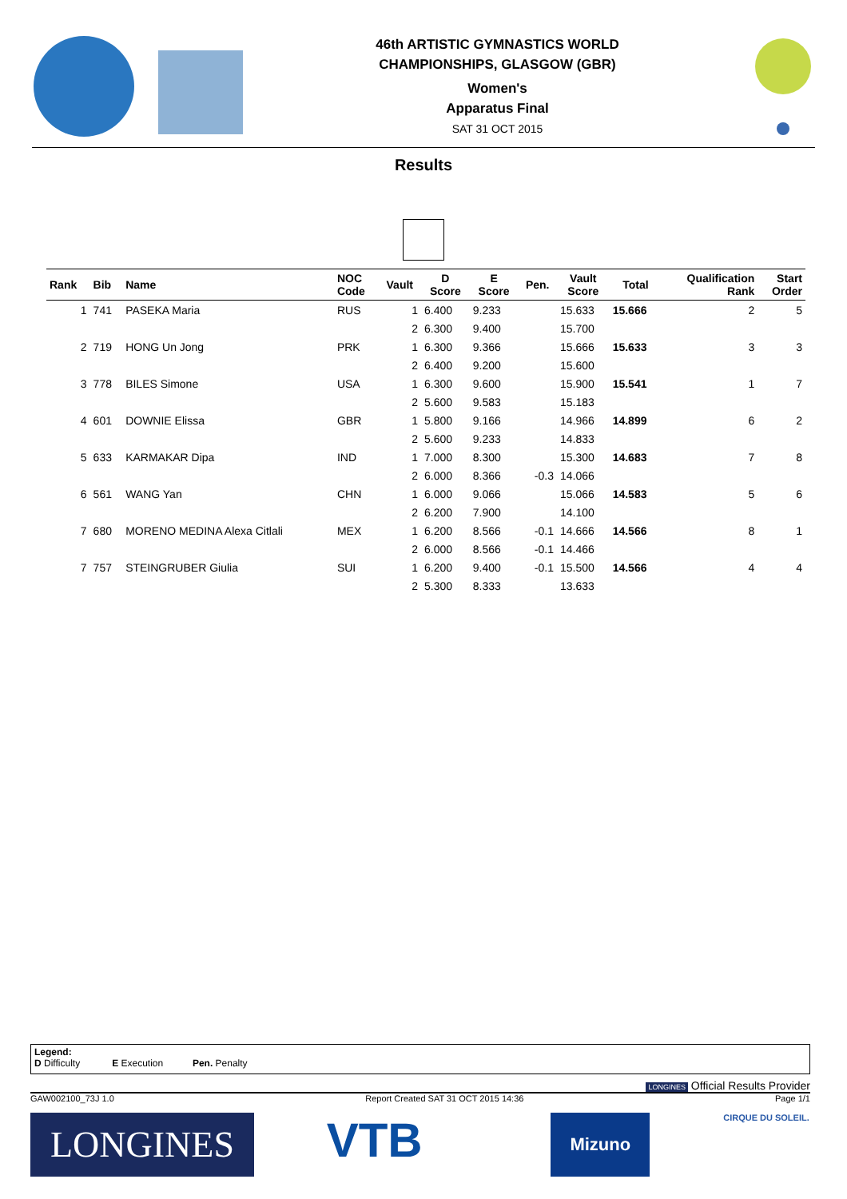46th ARTISTIC GYMNASTICS WORLD
CHAMPIONSHIPS, GLASGOW (GBR)
Women's
Apparatus Final
SAT 31 OCT 2015
Results
| Rank | Bib | Name | NOC Code | Vault | D Score | E Score | Pen. | Vault Score | Total | Qualification Rank | Start Order |
| --- | --- | --- | --- | --- | --- | --- | --- | --- | --- | --- | --- |
| 1 | 741 | PASEKA Maria | RUS | 1 | 6.400 | 9.233 | | 15.633 | 15.666 | 2 | 5 |
| | | | | 2 | 6.300 | 9.400 | | 15.700 | | | |
| 2 | 719 | HONG Un Jong | PRK | 1 | 6.300 | 9.366 | | 15.666 | 15.633 | 3 | 3 |
| | | | | 2 | 6.400 | 9.200 | | 15.600 | | | |
| 3 | 778 | BILES Simone | USA | 1 | 6.300 | 9.600 | | 15.900 | 15.541 | 1 | 7 |
| | | | | 2 | 5.600 | 9.583 | | 15.183 | | | |
| 4 | 601 | DOWNIE Elissa | GBR | 1 | 5.800 | 9.166 | | 14.966 | 14.899 | 6 | 2 |
| | | | | 2 | 5.600 | 9.233 | | 14.833 | | | |
| 5 | 633 | KARMAKAR Dipa | IND | 1 | 7.000 | 8.300 | | 15.300 | 14.683 | 7 | 8 |
| | | | | 2 | 6.000 | 8.366 | -0.3 | 14.066 | | | |
| 6 | 561 | WANG Yan | CHN | 1 | 6.000 | 9.066 | | 15.066 | 14.583 | 5 | 6 |
| | | | | 2 | 6.200 | 7.900 | | 14.100 | | | |
| 7 | 680 | MORENO MEDINA Alexa Citlali | MEX | 1 | 6.200 | 8.566 | -0.1 | 14.666 | 14.566 | 8 | 1 |
| | | | | 2 | 6.000 | 8.566 | -0.1 | 14.466 | | | |
| 7 | 757 | STEINGRUBER Giulia | SUI | 1 | 6.200 | 9.400 | -0.1 | 15.500 | 14.566 | 4 | 4 |
| | | | | 2 | 5.300 | 8.333 | | 13.633 | | | |
Legend:
D Difficulty E Execution Pen. Penalty
LONGINES Official Results Provider
GAW002100_73J 1.0 Report Created SAT 31 OCT 2015 14:36 Page 1/1
LONGINES
VTB
Mizuno
CIRQUE DU SOLEIL.